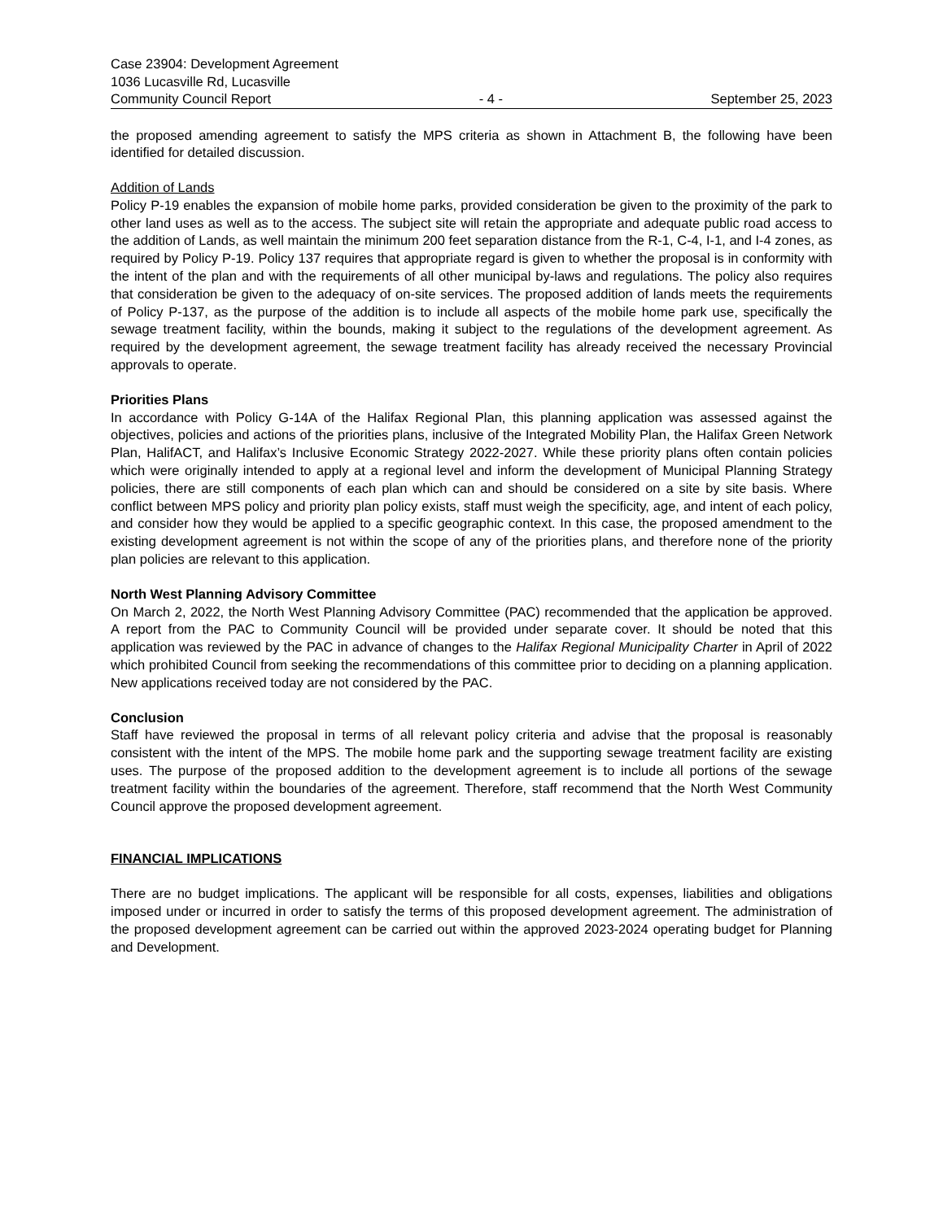Case 23904: Development Agreement
1036 Lucasville Rd, Lucasville
Community Council Report - 4 - September 25, 2023
the proposed amending agreement to satisfy the MPS criteria as shown in Attachment B, the following have been identified for detailed discussion.
Addition of Lands
Policy P-19 enables the expansion of mobile home parks, provided consideration be given to the proximity of the park to other land uses as well as to the access. The subject site will retain the appropriate and adequate public road access to the addition of Lands, as well maintain the minimum 200 feet separation distance from the R-1, C-4, I-1, and I-4 zones, as required by Policy P-19. Policy 137 requires that appropriate regard is given to whether the proposal is in conformity with the intent of the plan and with the requirements of all other municipal by-laws and regulations. The policy also requires that consideration be given to the adequacy of on-site services. The proposed addition of lands meets the requirements of Policy P-137, as the purpose of the addition is to include all aspects of the mobile home park use, specifically the sewage treatment facility, within the bounds, making it subject to the regulations of the development agreement. As required by the development agreement, the sewage treatment facility has already received the necessary Provincial approvals to operate.
Priorities Plans
In accordance with Policy G-14A of the Halifax Regional Plan, this planning application was assessed against the objectives, policies and actions of the priorities plans, inclusive of the Integrated Mobility Plan, the Halifax Green Network Plan, HalifACT, and Halifax’s Inclusive Economic Strategy 2022-2027. While these priority plans often contain policies which were originally intended to apply at a regional level and inform the development of Municipal Planning Strategy policies, there are still components of each plan which can and should be considered on a site by site basis. Where conflict between MPS policy and priority plan policy exists, staff must weigh the specificity, age, and intent of each policy, and consider how they would be applied to a specific geographic context. In this case, the proposed amendment to the existing development agreement is not within the scope of any of the priorities plans, and therefore none of the priority plan policies are relevant to this application.
North West Planning Advisory Committee
On March 2, 2022, the North West Planning Advisory Committee (PAC) recommended that the application be approved. A report from the PAC to Community Council will be provided under separate cover. It should be noted that this application was reviewed by the PAC in advance of changes to the Halifax Regional Municipality Charter in April of 2022 which prohibited Council from seeking the recommendations of this committee prior to deciding on a planning application. New applications received today are not considered by the PAC.
Conclusion
Staff have reviewed the proposal in terms of all relevant policy criteria and advise that the proposal is reasonably consistent with the intent of the MPS. The mobile home park and the supporting sewage treatment facility are existing uses. The purpose of the proposed addition to the development agreement is to include all portions of the sewage treatment facility within the boundaries of the agreement. Therefore, staff recommend that the North West Community Council approve the proposed development agreement.
FINANCIAL IMPLICATIONS
There are no budget implications. The applicant will be responsible for all costs, expenses, liabilities and obligations imposed under or incurred in order to satisfy the terms of this proposed development agreement. The administration of the proposed development agreement can be carried out within the approved 2023-2024 operating budget for Planning and Development.